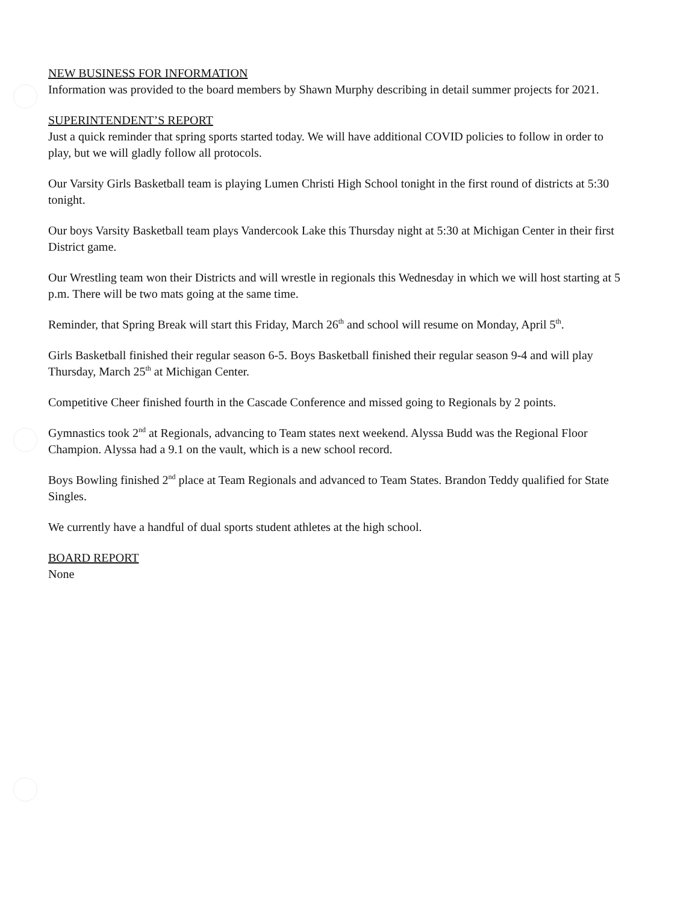NEW BUSINESS FOR INFORMATION
Information was provided to the board members by Shawn Murphy describing in detail summer projects for 2021.
SUPERINTENDENT’S REPORT
Just a quick reminder that spring sports started today. We will have additional COVID policies to follow in order to play, but we will gladly follow all protocols.
Our Varsity Girls Basketball team is playing Lumen Christi High School tonight in the first round of districts at 5:30 tonight.
Our boys Varsity Basketball team plays Vandercook Lake this Thursday night at 5:30 at Michigan Center in their first District game.
Our Wrestling team won their Districts and will wrestle in regionals this Wednesday in which we will host starting at 5 p.m. There will be two mats going at the same time.
Reminder, that Spring Break will start this Friday, March 26<sup>th</sup> and school will resume on Monday, April 5<sup>th</sup>.
Girls Basketball finished their regular season 6-5. Boys Basketball finished their regular season 9-4 and will play Thursday, March 25<sup>th</sup> at Michigan Center.
Competitive Cheer finished fourth in the Cascade Conference and missed going to Regionals by 2 points.
Gymnastics took 2<sup>nd</sup> at Regionals, advancing to Team states next weekend. Alyssa Budd was the Regional Floor Champion. Alyssa had a 9.1 on the vault, which is a new school record.
Boys Bowling finished 2<sup>nd</sup> place at Team Regionals and advanced to Team States. Brandon Teddy qualified for State Singles.
We currently have a handful of dual sports student athletes at the high school.
BOARD REPORT
None